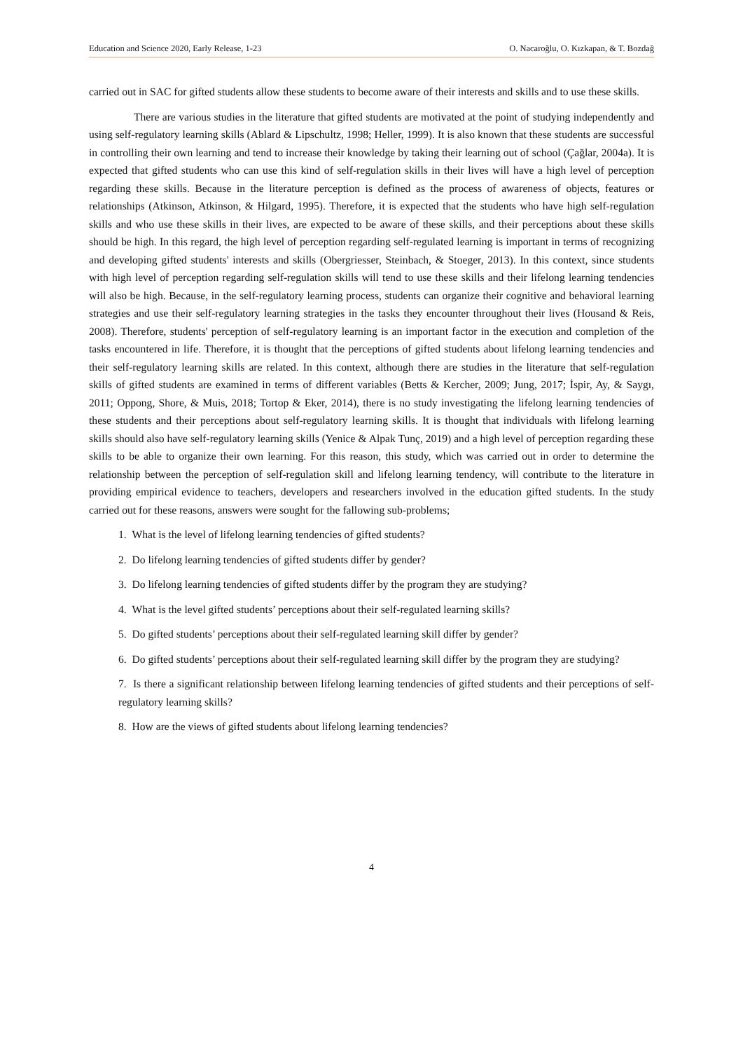Education and Science 2020, Early Release, 1-23 O. Nacaroğlu, O. Kızkapan, & T. Bozdağ
carried out in SAC for gifted students allow these students to become aware of their interests and skills and to use these skills.
There are various studies in the literature that gifted students are motivated at the point of studying independently and using self-regulatory learning skills (Ablard & Lipschultz, 1998; Heller, 1999). It is also known that these students are successful in controlling their own learning and tend to increase their knowledge by taking their learning out of school (Çağlar, 2004a). It is expected that gifted students who can use this kind of self-regulation skills in their lives will have a high level of perception regarding these skills. Because in the literature perception is defined as the process of awareness of objects, features or relationships (Atkinson, Atkinson, & Hilgard, 1995). Therefore, it is expected that the students who have high self-regulation skills and who use these skills in their lives, are expected to be aware of these skills, and their perceptions about these skills should be high. In this regard, the high level of perception regarding self-regulated learning is important in terms of recognizing and developing gifted students' interests and skills (Obergriesser, Steinbach, & Stoeger, 2013). In this context, since students with high level of perception regarding self-regulation skills will tend to use these skills and their lifelong learning tendencies will also be high. Because, in the self-regulatory learning process, students can organize their cognitive and behavioral learning strategies and use their self-regulatory learning strategies in the tasks they encounter throughout their lives (Housand & Reis, 2008). Therefore, students' perception of self-regulatory learning is an important factor in the execution and completion of the tasks encountered in life. Therefore, it is thought that the perceptions of gifted students about lifelong learning tendencies and their self-regulatory learning skills are related. In this context, although there are studies in the literature that self-regulation skills of gifted students are examined in terms of different variables (Betts & Kercher, 2009; Jung, 2017; İspir, Ay, & Saygı, 2011; Oppong, Shore, & Muis, 2018; Tortop & Eker, 2014), there is no study investigating the lifelong learning tendencies of these students and their perceptions about self-regulatory learning skills. It is thought that individuals with lifelong learning skills should also have self-regulatory learning skills (Yenice & Alpak Tunç, 2019) and a high level of perception regarding these skills to be able to organize their own learning. For this reason, this study, which was carried out in order to determine the relationship between the perception of self-regulation skill and lifelong learning tendency, will contribute to the literature in providing empirical evidence to teachers, developers and researchers involved in the education gifted students. In the study carried out for these reasons, answers were sought for the fallowing sub-problems;
1. What is the level of lifelong learning tendencies of gifted students?
2. Do lifelong learning tendencies of gifted students differ by gender?
3. Do lifelong learning tendencies of gifted students differ by the program they are studying?
4. What is the level gifted students’ perceptions about their self-regulated learning skills?
5. Do gifted students’ perceptions about their self-regulated learning skill differ by gender?
6. Do gifted students’ perceptions about their self-regulated learning skill differ by the program they are studying?
7. Is there a significant relationship between lifelong learning tendencies of gifted students and their perceptions of self-regulatory learning skills?
8. How are the views of gifted students about lifelong learning tendencies?
4